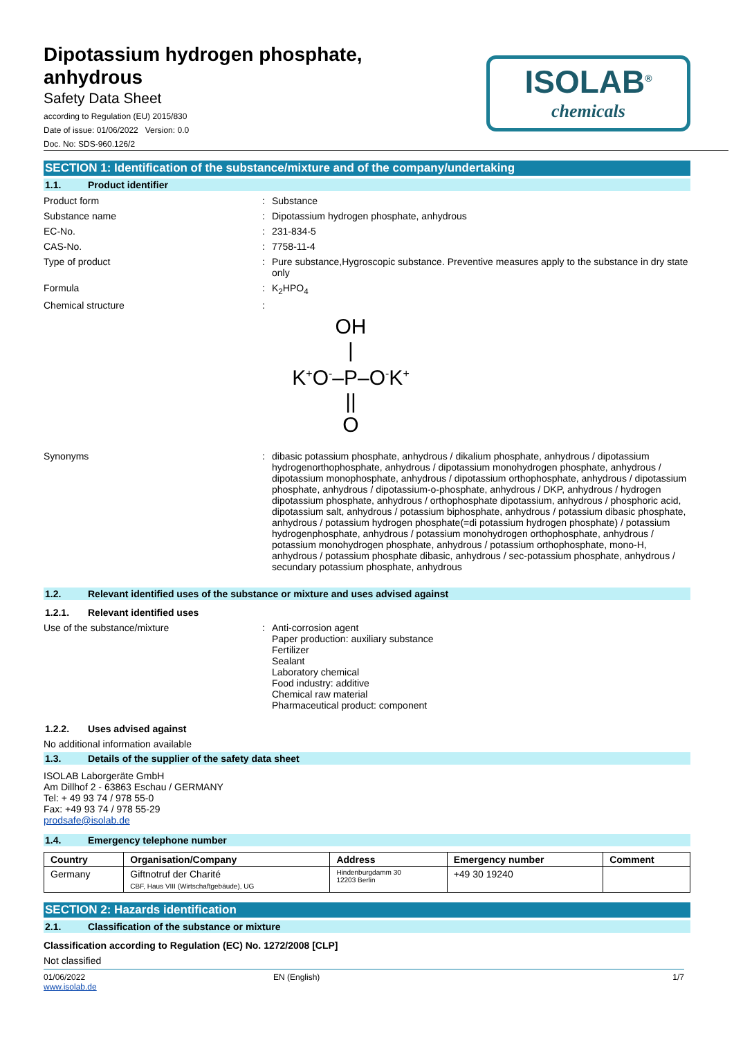Dipotassium hydrogen phosphate,
anhydrous
Safety Data Sheet
according to Regulation (EU) 2015/830
Date of issue: 01/06/2022 Version: 0.0
Doc. No: SDS-960.126/2
ISOLAB<sup>®</sup>
chemicals
SECTION 1: Identification of the substance/mixture and of the company/undertaking
1.1. Product identifier
Product form : Substance
Substance name : Dipotassium hydrogen phosphate, anhydrous
EC-No. : 231-834-5
CAS-No. : 7758-11-4
Type of product : Pure substance,Hygroscopic substance. Preventive measures apply to the substance in dry state only
Formula : K<sub>2</sub>HPO<sub>4</sub>
Chemical structure :
OH
|
K<sup>+</sup>O<sup>-</sup>–P–O<sup>-</sup>K<sup>+</sup>
||
O
Synonyms : dibasic potassium phosphate, anhydrous / dikalium phosphate, anhydrous / dipotassium hydrogenorthophosphate, anhydrous / dipotassium monohydrogen phosphate, anhydrous / dipotassium monophosphate, anhydrous / dipotassium orthophosphate, anhydrous / dipotassium phosphate, anhydrous / dipotassium-o-phosphate, anhydrous / DKP, anhydrous / hydrogen dipotassium phosphate, anhydrous / orthophosphate dipotassium, anhydrous / phosphoric acid, dipotassium salt, anhydrous / potassium biphosphate, anhydrous / potassium dibasic phosphate, anhydrous / potassium hydrogen phosphate(=di potassium hydrogen phosphate) / potassium hydrogenphosphate, anhydrous / potassium monohydrogen orthophosphate, anhydrous / potassium monohydrogen phosphate, anhydrous / potassium orthophosphate, mono-H, anhydrous / potassium phosphate dibasic, anhydrous / sec-potassium phosphate, anhydrous / secundary potassium phosphate, anhydrous
1.2. Relevant identified uses of the substance or mixture and uses advised against
1.2.1. Relevant identified uses
Use of the substance/mixture : Anti-corrosion agent
Paper production: auxiliary substance
Fertilizer
Sealant
Laboratory chemical
Food industry: additive
Chemical raw material
Pharmaceutical product: component
1.2.2. Uses advised against
No additional information available
1.3. Details of the supplier of the safety data sheet
ISOLAB Laborgeräte GmbH
Am Dillhof 2 - 63863 Eschau / GERMANY
Tel: + 49 93 74 / 978 55-0
Fax: +49 93 74 / 978 55-29
prodsafe@isolab.de
1.4. Emergency telephone number
| Country | Organisation/Company | Address | Emergency number | Comment |
| --- | --- | --- | --- | --- |
| Germany | Giftnotruf der Charité CBF, Haus VIII (Wirtschaftgebäude), UG | Hindenburgdamm 30 12203 Berlin | +49 30 19240 | |
SECTION 2: Hazards identification
2.1. Classification of the substance or mixture
Classification according to Regulation (EC) No. 1272/2008 [CLP]
Not classified
01/06/2022
www.isolab.de
EN (English) 1/7